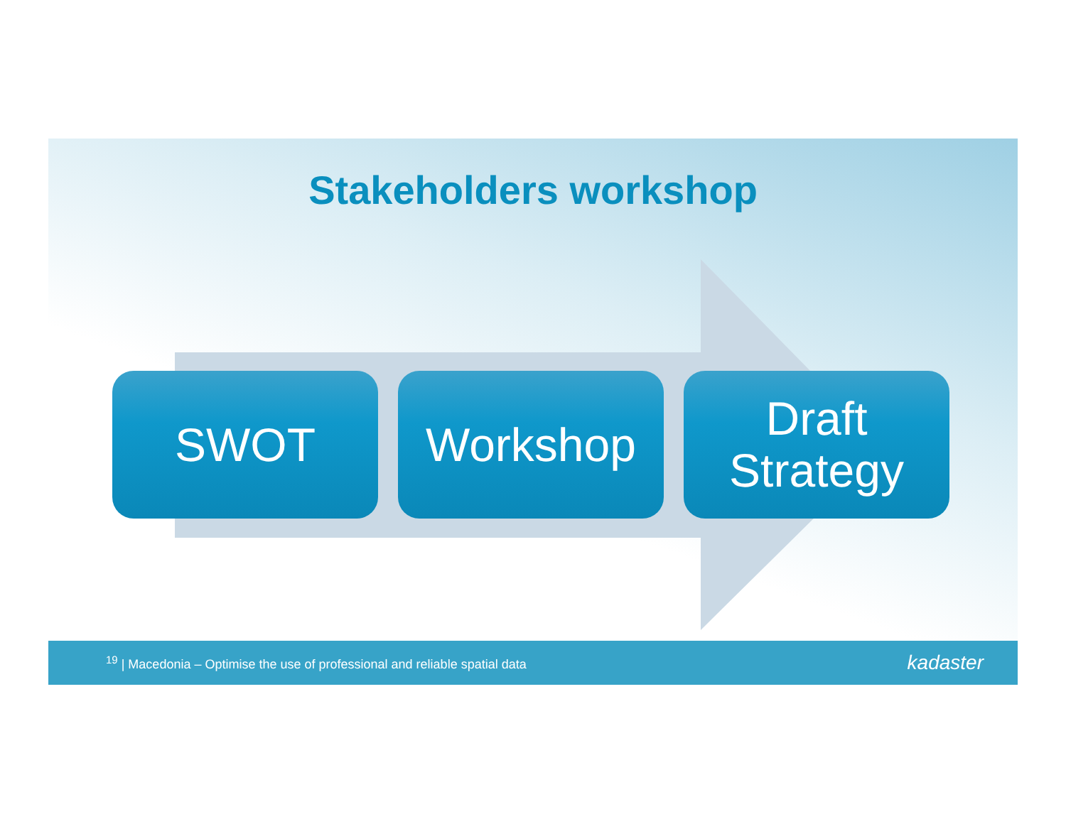Stakeholders workshop
SWOT Workshop Draft
Strategy
<sup>19</sup> | Macedonia – Optimise the use of professional and reliable spatial data
kadaster